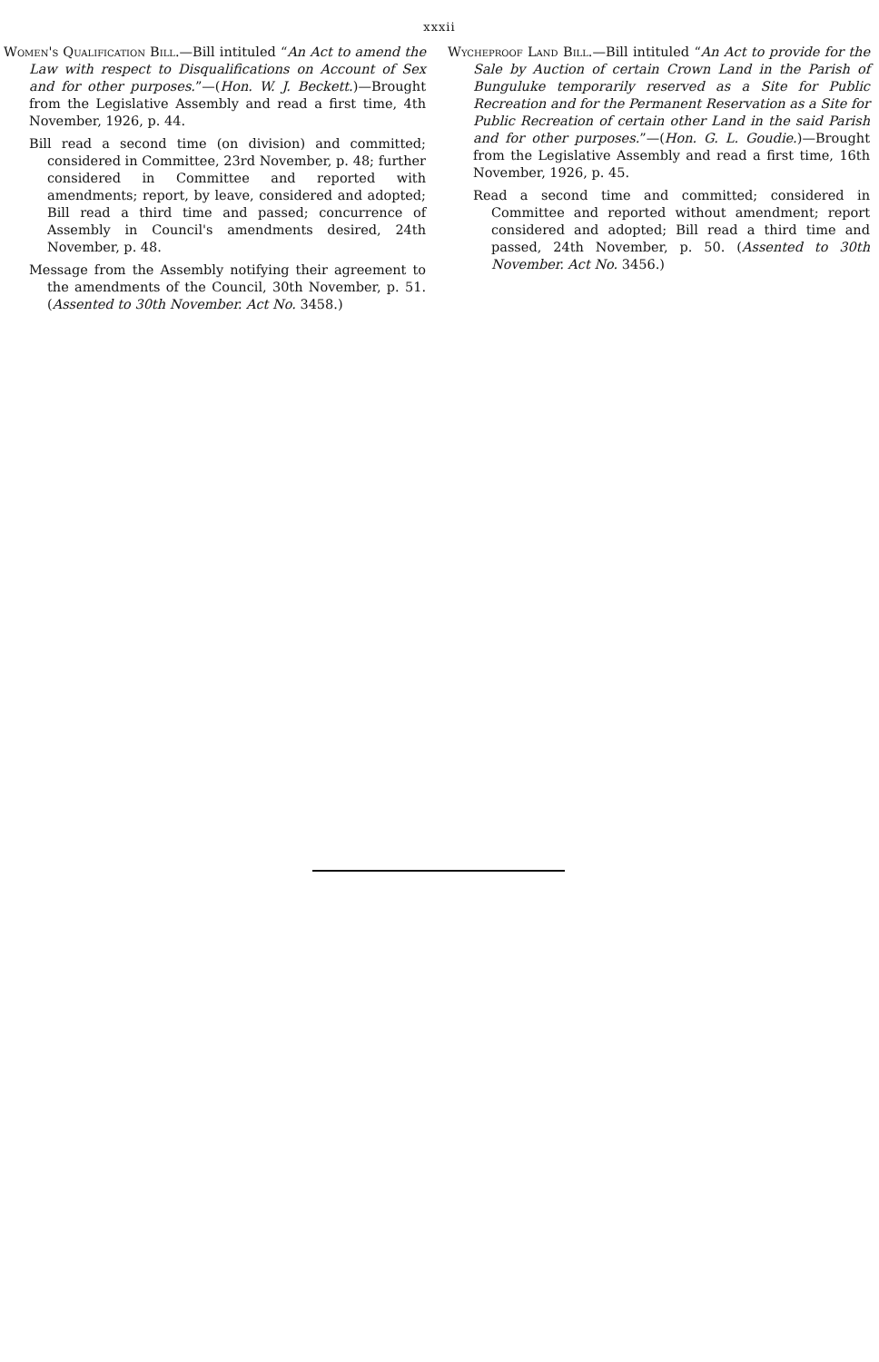xxxii
Women's Qualification Bill.—Bill intituled “An Act to amend the Law with respect to Disqualifications on Account of Sex and for other purposes.”—(Hon. W. J. Beckett.)—Brought from the Legislative Assembly and read a first time, 4th November, 1926, p. 44.
Bill read a second time (on division) and committed; considered in Committee, 23rd November, p. 48; further considered in Committee and reported with amendments; report, by leave, considered and adopted; Bill read a third time and passed; concurrence of Assembly in Council's amendments desired, 24th November, p. 48.
Message from the Assembly notifying their agreement to the amendments of the Council, 30th November, p. 51. (Assented to 30th November. Act No. 3458.)
Wycheproof Land Bill.—Bill intituled “An Act to provide for the Sale by Auction of certain Crown Land in the Parish of Bunguluke temporarily reserved as a Site for Public Recreation and for the Permanent Reservation as a Site for Public Recreation of certain other Land in the said Parish and for other purposes.”—(Hon. G. L. Goudie.)—Brought from the Legislative Assembly and read a first time, 16th November, 1926, p. 45.
Read a second time and committed; considered in Committee and reported without amendment; report considered and adopted; Bill read a third time and passed, 24th November, p. 50. (Assented to 30th November. Act No. 3456.)